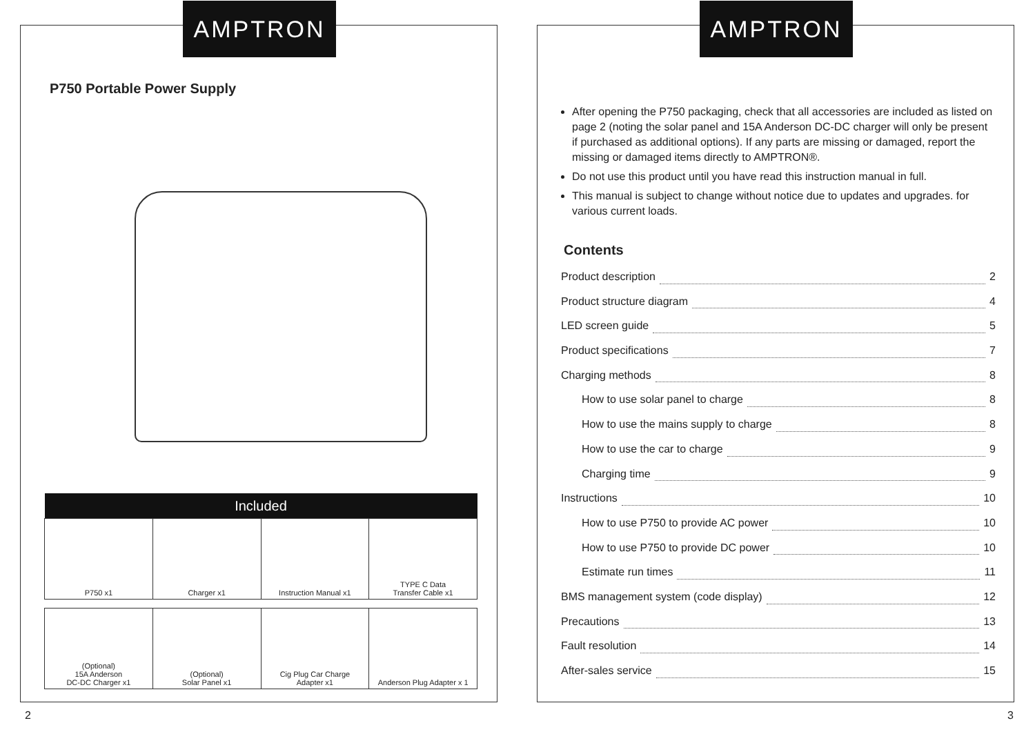AMPTRON
P750 Portable Power Supply
| Included | | | |
| --- | --- | --- | --- |
| P750 x1 | Charger x1 | Instruction Manual x1 | TYPE C Data Transfer Cable x1 |
| (Optional) 15A Anderson DC-DC Charger x1 | (Optional) Solar Panel x1 | Cig Plug Car Charge Adapter x1 | Anderson Plug Adapter x 1 |
AMPTRON
After opening the P750 packaging, check that all accessories are included as listed on page 2 (noting the solar panel and 15A Anderson DC-DC charger will only be present if purchased as additional options). If any parts are missing or damaged, report the missing or damaged items directly to AMPTRON®.
Do not use this product until you have read this instruction manual in full.
This manual is subject to change without notice due to updates and upgrades. for various current loads.
Contents
Product description 2
Product structure diagram 4
LED screen guide 5
Product specifications 7
Charging methods 8
How to use solar panel to charge 8
How to use the mains supply to charge 8
How to use the car to charge 9
Charging time 9
Instructions 10
How to use P750 to provide AC power 10
How to use P750 to provide DC power 10
Estimate run times 11
BMS management system (code display) 12
Precautions 13
Fault resolution 14
After-sales service 15
2 3